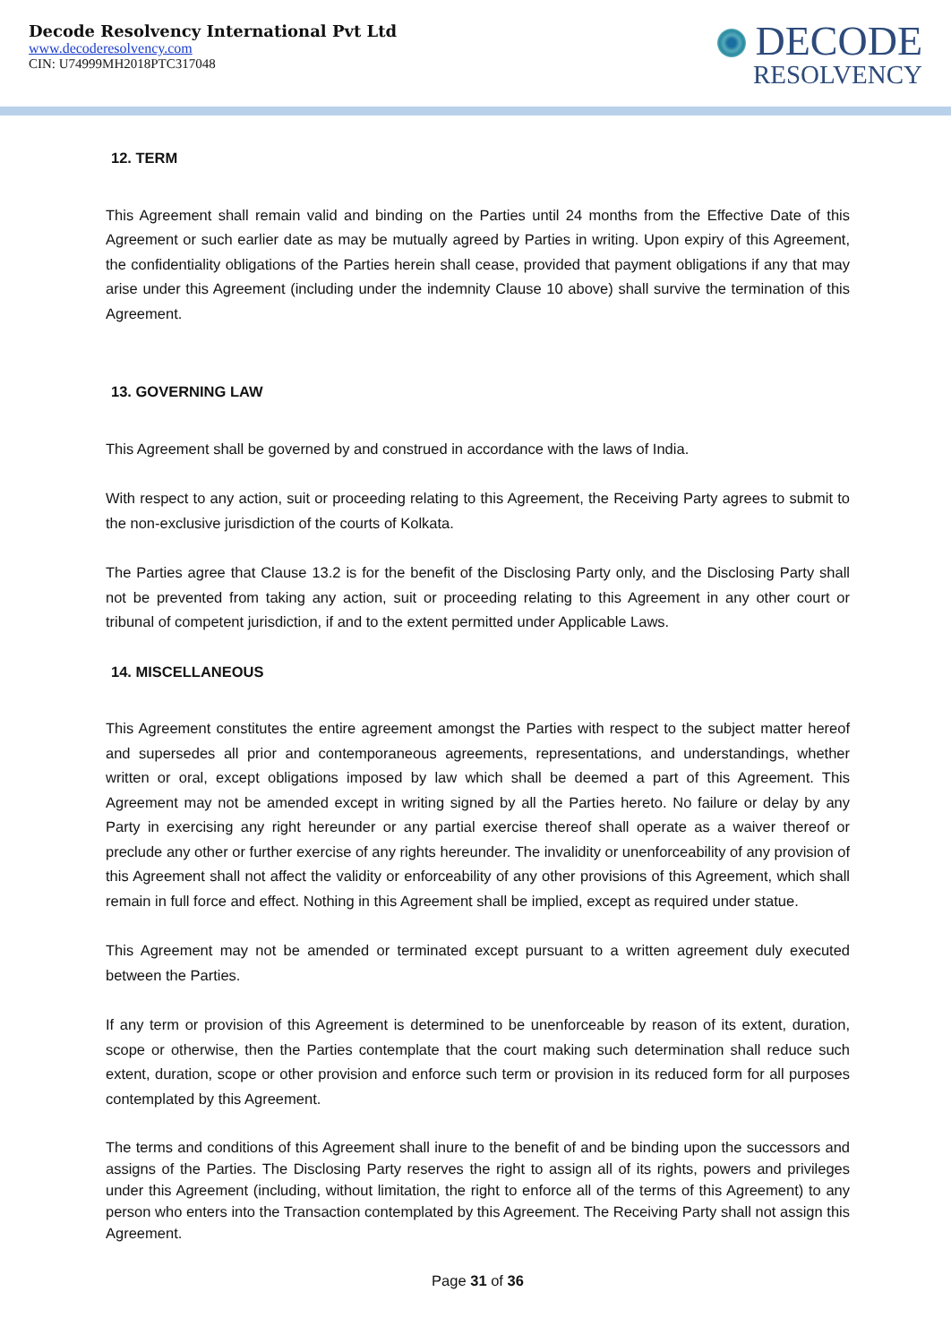Decode Resolvency International Pvt Ltd
www.decoderesolvency.com
CIN: U74999MH2018PTC317048
DECODE
RESOLVENCY
12. TERM
This Agreement shall remain valid and binding on the Parties until 24 months from the Effective Date of this Agreement or such earlier date as may be mutually agreed by Parties in writing. Upon expiry of this Agreement, the confidentiality obligations of the Parties herein shall cease, provided that payment obligations if any that may arise under this Agreement (including under the indemnity Clause 10 above) shall survive the termination of this Agreement.
13. GOVERNING LAW
This Agreement shall be governed by and construed in accordance with the laws of India.
With respect to any action, suit or proceeding relating to this Agreement, the Receiving Party agrees to submit to the non-exclusive jurisdiction of the courts of Kolkata.
The Parties agree that Clause 13.2 is for the benefit of the Disclosing Party only, and the Disclosing Party shall not be prevented from taking any action, suit or proceeding relating to this Agreement in any other court or tribunal of competent jurisdiction, if and to the extent permitted under Applicable Laws.
14. MISCELLANEOUS
This Agreement constitutes the entire agreement amongst the Parties with respect to the subject matter hereof and supersedes all prior and contemporaneous agreements, representations, and understandings, whether written or oral, except obligations imposed by law which shall be deemed a part of this Agreement. This Agreement may not be amended except in writing signed by all the Parties hereto. No failure or delay by any Party in exercising any right hereunder or any partial exercise thereof shall operate as a waiver thereof or preclude any other or further exercise of any rights hereunder. The invalidity or unenforceability of any provision of this Agreement shall not affect the validity or enforceability of any other provisions of this Agreement, which shall remain in full force and effect. Nothing in this Agreement shall be implied, except as required under statue.
This Agreement may not be amended or terminated except pursuant to a written agreement duly executed between the Parties.
If any term or provision of this Agreement is determined to be unenforceable by reason of its extent, duration, scope or otherwise, then the Parties contemplate that the court making such determination shall reduce such extent, duration, scope or other provision and enforce such term or provision in its reduced form for all purposes contemplated by this Agreement.
The terms and conditions of this Agreement shall inure to the benefit of and be binding upon the successors and assigns of the Parties. The Disclosing Party reserves the right to assign all of its rights, powers and privileges under this Agreement (including, without limitation, the right to enforce all of the terms of this Agreement) to any person who enters into the Transaction contemplated by this Agreement. The Receiving Party shall not assign this Agreement.
Page 31 of 36